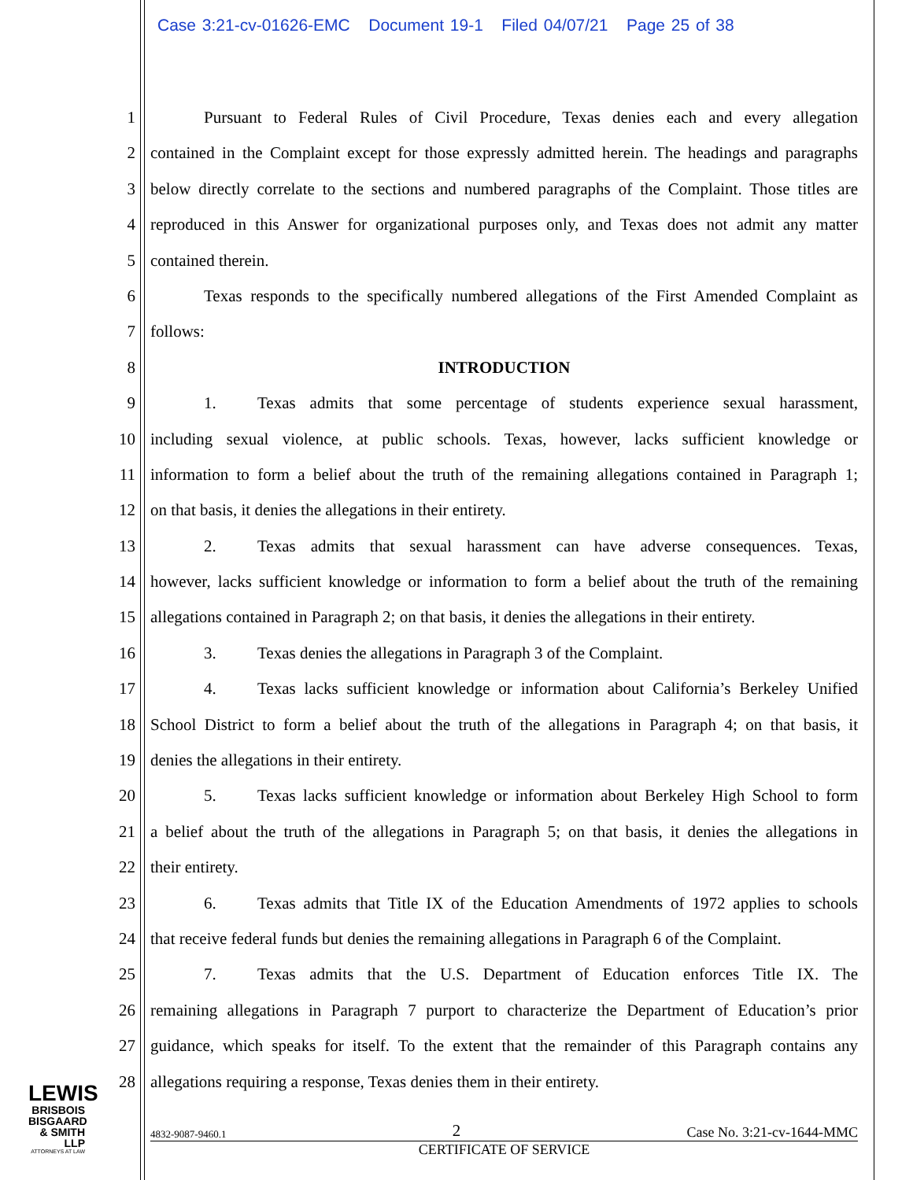Case 3:21-cv-01626-EMC Document 19-1 Filed 04/07/21 Page 25 of 38
1 Pursuant to Federal Rules of Civil Procedure, Texas denies each and every allegation
2 contained in the Complaint except for those expressly admitted herein. The headings and paragraphs
3 below directly correlate to the sections and numbered paragraphs of the Complaint. Those titles are
4 reproduced in this Answer for organizational purposes only, and Texas does not admit any matter
5 contained therein.
6 Texas responds to the specifically numbered allegations of the First Amended Complaint as
7 follows:
8 INTRODUCTION
9 1. Texas admits that some percentage of students experience sexual harassment,
10 including sexual violence, at public schools. Texas, however, lacks sufficient knowledge or
11 information to form a belief about the truth of the remaining allegations contained in Paragraph 1;
12 on that basis, it denies the allegations in their entirety.
13 2. Texas admits that sexual harassment can have adverse consequences. Texas,
14 however, lacks sufficient knowledge or information to form a belief about the truth of the remaining
15 allegations contained in Paragraph 2; on that basis, it denies the allegations in their entirety.
16 3. Texas denies the allegations in Paragraph 3 of the Complaint.
17 4. Texas lacks sufficient knowledge or information about California’s Berkeley Unified
18 School District to form a belief about the truth of the allegations in Paragraph 4; on that basis, it
19 denies the allegations in their entirety.
20 5. Texas lacks sufficient knowledge or information about Berkeley High School to form
21 a belief about the truth of the allegations in Paragraph 5; on that basis, it denies the allegations in
22 their entirety.
23 6. Texas admits that Title IX of the Education Amendments of 1972 applies to schools
24 that receive federal funds but denies the remaining allegations in Paragraph 6 of the Complaint.
25 7. Texas admits that the U.S. Department of Education enforces Title IX. The
26 remaining allegations in Paragraph 7 purport to characterize the Department of Education’s prior
27 guidance, which speaks for itself. To the extent that the remainder of this Paragraph contains any
28 allegations requiring a response, Texas denies them in their entirety.
LEWIS
BRISBOIS
BISGAARD
& SMITH LLP
ATTORNEYS AT LAW
4832-9087-9460.1 2 Case No. 3:21-cv-1644-MMC
CERTIFICATE OF SERVICE